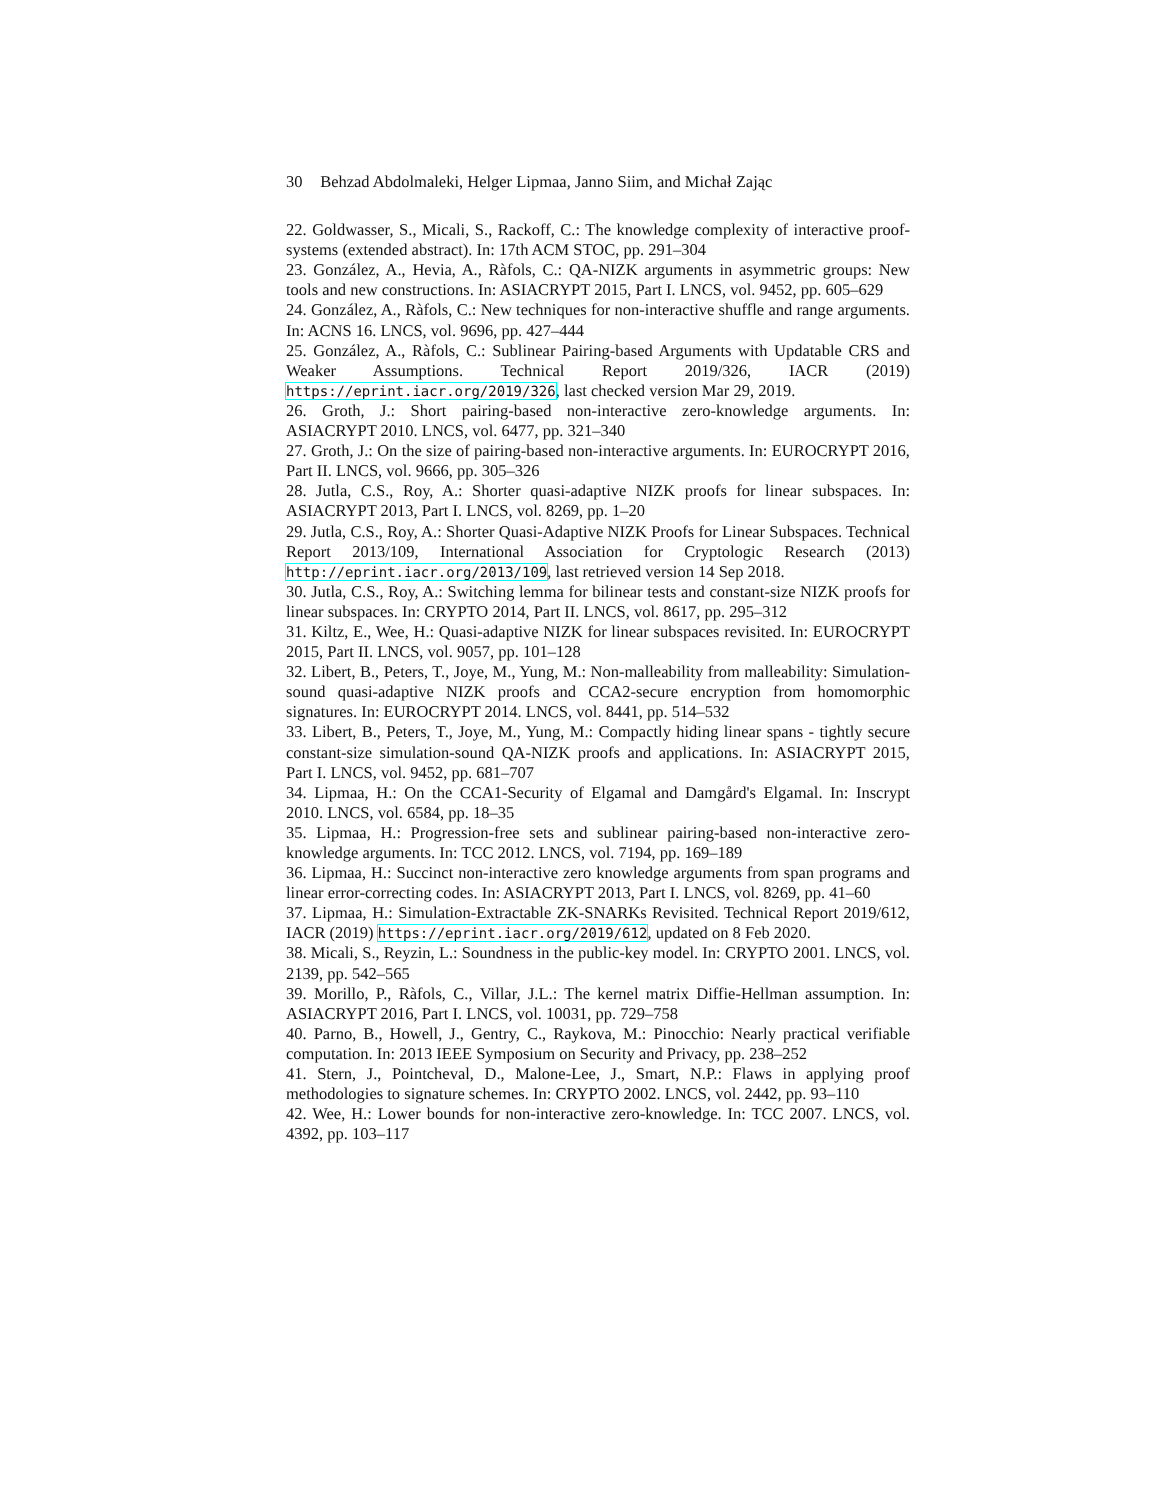30 Behzad Abdolmaleki, Helger Lipmaa, Janno Siim, and Michał Zając
22. Goldwasser, S., Micali, S., Rackoff, C.: The knowledge complexity of interactive proof-systems (extended abstract). In: 17th ACM STOC, pp. 291–304
23. González, A., Hevia, A., Ràfols, C.: QA-NIZK arguments in asymmetric groups: New tools and new constructions. In: ASIACRYPT 2015, Part I. LNCS, vol. 9452, pp. 605–629
24. González, A., Ràfols, C.: New techniques for non-interactive shuffle and range arguments. In: ACNS 16. LNCS, vol. 9696, pp. 427–444
25. González, A., Ràfols, C.: Sublinear Pairing-based Arguments with Updatable CRS and Weaker Assumptions. Technical Report 2019/326, IACR (2019) https://eprint.iacr.org/2019/326, last checked version Mar 29, 2019.
26. Groth, J.: Short pairing-based non-interactive zero-knowledge arguments. In: ASIACRYPT 2010. LNCS, vol. 6477, pp. 321–340
27. Groth, J.: On the size of pairing-based non-interactive arguments. In: EUROCRYPT 2016, Part II. LNCS, vol. 9666, pp. 305–326
28. Jutla, C.S., Roy, A.: Shorter quasi-adaptive NIZK proofs for linear subspaces. In: ASIACRYPT 2013, Part I. LNCS, vol. 8269, pp. 1–20
29. Jutla, C.S., Roy, A.: Shorter Quasi-Adaptive NIZK Proofs for Linear Subspaces. Technical Report 2013/109, International Association for Cryptologic Research (2013) http://eprint.iacr.org/2013/109, last retrieved version 14 Sep 2018.
30. Jutla, C.S., Roy, A.: Switching lemma for bilinear tests and constant-size NIZK proofs for linear subspaces. In: CRYPTO 2014, Part II. LNCS, vol. 8617, pp. 295–312
31. Kiltz, E., Wee, H.: Quasi-adaptive NIZK for linear subspaces revisited. In: EUROCRYPT 2015, Part II. LNCS, vol. 9057, pp. 101–128
32. Libert, B., Peters, T., Joye, M., Yung, M.: Non-malleability from malleability: Simulation-sound quasi-adaptive NIZK proofs and CCA2-secure encryption from homomorphic signatures. In: EUROCRYPT 2014. LNCS, vol. 8441, pp. 514–532
33. Libert, B., Peters, T., Joye, M., Yung, M.: Compactly hiding linear spans - tightly secure constant-size simulation-sound QA-NIZK proofs and applications. In: ASIACRYPT 2015, Part I. LNCS, vol. 9452, pp. 681–707
34. Lipmaa, H.: On the CCA1-Security of Elgamal and Damgård's Elgamal. In: Inscrypt 2010. LNCS, vol. 6584, pp. 18–35
35. Lipmaa, H.: Progression-free sets and sublinear pairing-based non-interactive zero-knowledge arguments. In: TCC 2012. LNCS, vol. 7194, pp. 169–189
36. Lipmaa, H.: Succinct non-interactive zero knowledge arguments from span programs and linear error-correcting codes. In: ASIACRYPT 2013, Part I. LNCS, vol. 8269, pp. 41–60
37. Lipmaa, H.: Simulation-Extractable ZK-SNARKs Revisited. Technical Report 2019/612, IACR (2019) https://eprint.iacr.org/2019/612, updated on 8 Feb 2020.
38. Micali, S., Reyzin, L.: Soundness in the public-key model. In: CRYPTO 2001. LNCS, vol. 2139, pp. 542–565
39. Morillo, P., Ràfols, C., Villar, J.L.: The kernel matrix Diffie-Hellman assumption. In: ASIACRYPT 2016, Part I. LNCS, vol. 10031, pp. 729–758
40. Parno, B., Howell, J., Gentry, C., Raykova, M.: Pinocchio: Nearly practical verifiable computation. In: 2013 IEEE Symposium on Security and Privacy, pp. 238–252
41. Stern, J., Pointcheval, D., Malone-Lee, J., Smart, N.P.: Flaws in applying proof methodologies to signature schemes. In: CRYPTO 2002. LNCS, vol. 2442, pp. 93–110
42. Wee, H.: Lower bounds for non-interactive zero-knowledge. In: TCC 2007. LNCS, vol. 4392, pp. 103–117